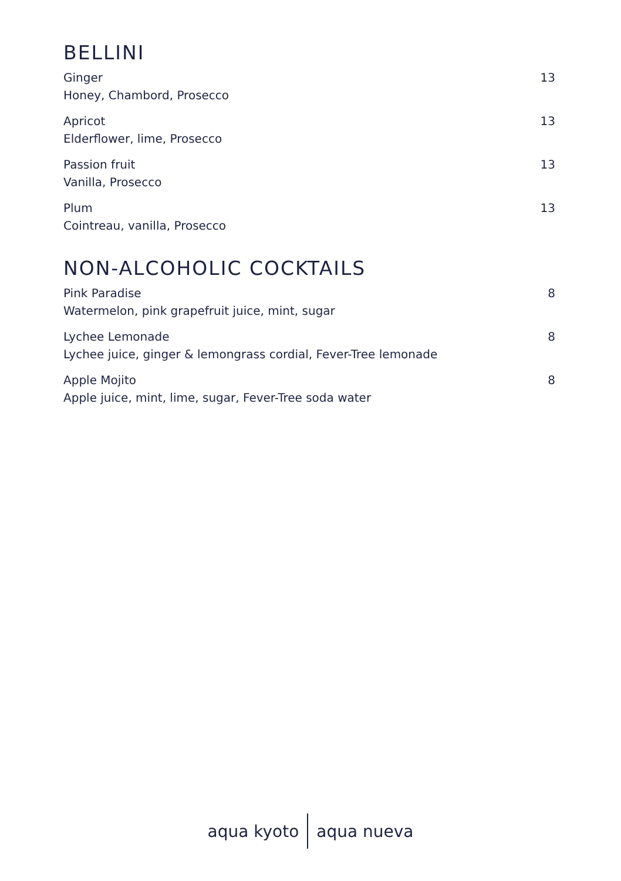BELLINI
Ginger
Honey, Chambord, Prosecco
13
Apricot
Elderflower, lime, Prosecco
13
Passion fruit
Vanilla, Prosecco
13
Plum
Cointreau, vanilla, Prosecco
13
NON-ALCOHOLIC COCKTAILS
Pink Paradise
Watermelon, pink grapefruit juice, mint, sugar
8
Lychee Lemonade
Lychee juice, ginger & lemongrass cordial, Fever-Tree lemonade
8
Apple Mojito
Apple juice, mint, lime, sugar, Fever-Tree soda water
8
aqua kyoto aqua nueva